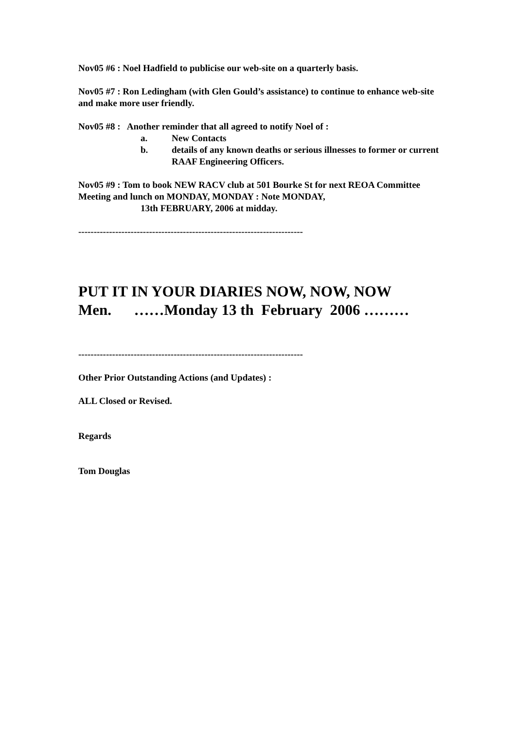Nov05 #6 : Noel Hadfield to publicise our web-site on a quarterly basis.
Nov05 #7 : Ron Ledingham (with Glen Gould’s assistance) to continue to enhance web-site and make more user friendly.
Nov05 #8 : Another reminder that all agreed to notify Noel of :
a. New Contacts
b. details of any known deaths or serious illnesses to former or current RAAF Engineering Officers.
Nov05 #9 : Tom to book NEW RACV club at 501 Bourke St for next REOA Committee Meeting and lunch on MONDAY, MONDAY : Note MONDAY,
13th FEBRUARY, 2006 at midday.
-------------------------------------------------------------------------
PUT IT IN YOUR DIARIES NOW, NOW, NOW
Men. ……Monday 13 th February 2006 ………
-------------------------------------------------------------------------
Other Prior Outstanding Actions (and Updates) :
ALL Closed or Revised.
Regards
Tom Douglas